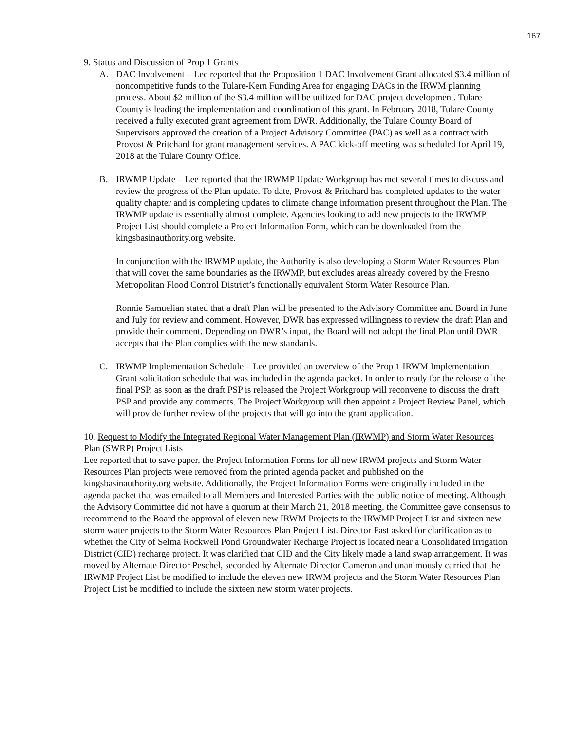167
9. Status and Discussion of Prop 1 Grants
A. DAC Involvement – Lee reported that the Proposition 1 DAC Involvement Grant allocated $3.4 million of noncompetitive funds to the Tulare-Kern Funding Area for engaging DACs in the IRWM planning process. About $2 million of the $3.4 million will be utilized for DAC project development. Tulare County is leading the implementation and coordination of this grant. In February 2018, Tulare County received a fully executed grant agreement from DWR. Additionally, the Tulare County Board of Supervisors approved the creation of a Project Advisory Committee (PAC) as well as a contract with Provost & Pritchard for grant management services. A PAC kick-off meeting was scheduled for April 19, 2018 at the Tulare County Office.
B. IRWMP Update – Lee reported that the IRWMP Update Workgroup has met several times to discuss and review the progress of the Plan update. To date, Provost & Pritchard has completed updates to the water quality chapter and is completing updates to climate change information present throughout the Plan. The IRWMP update is essentially almost complete. Agencies looking to add new projects to the IRWMP Project List should complete a Project Information Form, which can be downloaded from the kingsbasinauthority.org website.
In conjunction with the IRWMP update, the Authority is also developing a Storm Water Resources Plan that will cover the same boundaries as the IRWMP, but excludes areas already covered by the Fresno Metropolitan Flood Control District’s functionally equivalent Storm Water Resource Plan.
Ronnie Samuelian stated that a draft Plan will be presented to the Advisory Committee and Board in June and July for review and comment. However, DWR has expressed willingness to review the draft Plan and provide their comment. Depending on DWR’s input, the Board will not adopt the final Plan until DWR accepts that the Plan complies with the new standards.
C. IRWMP Implementation Schedule – Lee provided an overview of the Prop 1 IRWM Implementation Grant solicitation schedule that was included in the agenda packet. In order to ready for the release of the final PSP, as soon as the draft PSP is released the Project Workgroup will reconvene to discuss the draft PSP and provide any comments. The Project Workgroup will then appoint a Project Review Panel, which will provide further review of the projects that will go into the grant application.
10. Request to Modify the Integrated Regional Water Management Plan (IRWMP) and Storm Water Resources Plan (SWRP) Project Lists
Lee reported that to save paper, the Project Information Forms for all new IRWM projects and Storm Water Resources Plan projects were removed from the printed agenda packet and published on the kingsbasinauthority.org website. Additionally, the Project Information Forms were originally included in the agenda packet that was emailed to all Members and Interested Parties with the public notice of meeting. Although the Advisory Committee did not have a quorum at their March 21, 2018 meeting, the Committee gave consensus to recommend to the Board the approval of eleven new IRWM Projects to the IRWMP Project List and sixteen new storm water projects to the Storm Water Resources Plan Project List. Director Fast asked for clarification as to whether the City of Selma Rockwell Pond Groundwater Recharge Project is located near a Consolidated Irrigation District (CID) recharge project. It was clarified that CID and the City likely made a land swap arrangement. It was moved by Alternate Director Peschel, seconded by Alternate Director Cameron and unanimously carried that the IRWMP Project List be modified to include the eleven new IRWM projects and the Storm Water Resources Plan Project List be modified to include the sixteen new storm water projects.